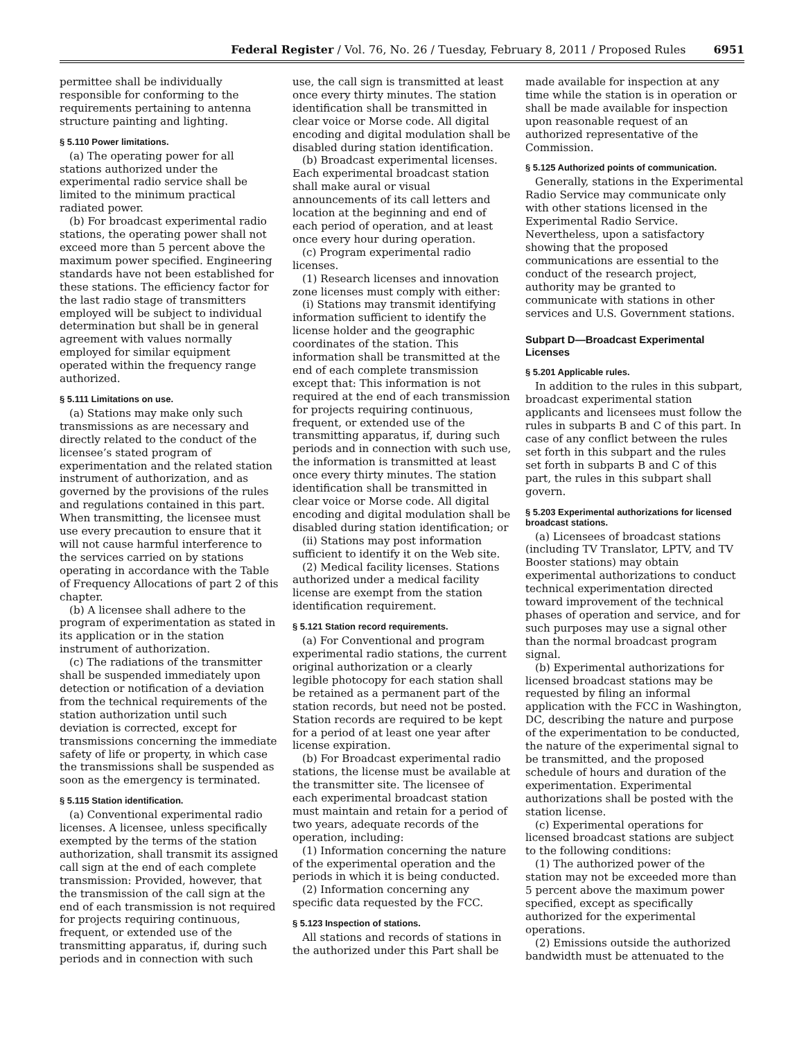Federal Register / Vol. 76, No. 26 / Tuesday, February 8, 2011 / Proposed Rules 6951
permittee shall be individually responsible for conforming to the requirements pertaining to antenna structure painting and lighting.
§ 5.110 Power limitations.
(a) The operating power for all stations authorized under the experimental radio service shall be limited to the minimum practical radiated power.
(b) For broadcast experimental radio stations, the operating power shall not exceed more than 5 percent above the maximum power specified. Engineering standards have not been established for these stations. The efficiency factor for the last radio stage of transmitters employed will be subject to individual determination but shall be in general agreement with values normally employed for similar equipment operated within the frequency range authorized.
§ 5.111 Limitations on use.
(a) Stations may make only such transmissions as are necessary and directly related to the conduct of the licensee’s stated program of experimentation and the related station instrument of authorization, and as governed by the provisions of the rules and regulations contained in this part. When transmitting, the licensee must use every precaution to ensure that it will not cause harmful interference to the services carried on by stations operating in accordance with the Table of Frequency Allocations of part 2 of this chapter.
(b) A licensee shall adhere to the program of experimentation as stated in its application or in the station instrument of authorization.
(c) The radiations of the transmitter shall be suspended immediately upon detection or notification of a deviation from the technical requirements of the station authorization until such deviation is corrected, except for transmissions concerning the immediate safety of life or property, in which case the transmissions shall be suspended as soon as the emergency is terminated.
§ 5.115 Station identification.
(a) Conventional experimental radio licenses. A licensee, unless specifically exempted by the terms of the station authorization, shall transmit its assigned call sign at the end of each complete transmission: Provided, however, that the transmission of the call sign at the end of each transmission is not required for projects requiring continuous, frequent, or extended use of the transmitting apparatus, if, during such periods and in connection with such
use, the call sign is transmitted at least once every thirty minutes. The station identification shall be transmitted in clear voice or Morse code. All digital encoding and digital modulation shall be disabled during station identification.
(b) Broadcast experimental licenses. Each experimental broadcast station shall make aural or visual announcements of its call letters and location at the beginning and end of each period of operation, and at least once every hour during operation.
(c) Program experimental radio licenses.
(1) Research licenses and innovation zone licenses must comply with either:
(i) Stations may transmit identifying information sufficient to identify the license holder and the geographic coordinates of the station. This information shall be transmitted at the end of each complete transmission except that: This information is not required at the end of each transmission for projects requiring continuous, frequent, or extended use of the transmitting apparatus, if, during such periods and in connection with such use, the information is transmitted at least once every thirty minutes. The station identification shall be transmitted in clear voice or Morse code. All digital encoding and digital modulation shall be disabled during station identification; or
(ii) Stations may post information sufficient to identify it on the Web site.
(2) Medical facility licenses. Stations authorized under a medical facility license are exempt from the station identification requirement.
§ 5.121 Station record requirements.
(a) For Conventional and program experimental radio stations, the current original authorization or a clearly legible photocopy for each station shall be retained as a permanent part of the station records, but need not be posted. Station records are required to be kept for a period of at least one year after license expiration.
(b) For Broadcast experimental radio stations, the license must be available at the transmitter site. The licensee of each experimental broadcast station must maintain and retain for a period of two years, adequate records of the operation, including:
(1) Information concerning the nature of the experimental operation and the periods in which it is being conducted.
(2) Information concerning any specific data requested by the FCC.
§ 5.123 Inspection of stations.
All stations and records of stations in the authorized under this Part shall be
made available for inspection at any time while the station is in operation or shall be made available for inspection upon reasonable request of an authorized representative of the Commission.
§ 5.125 Authorized points of communication.
Generally, stations in the Experimental Radio Service may communicate only with other stations licensed in the Experimental Radio Service. Nevertheless, upon a satisfactory showing that the proposed communications are essential to the conduct of the research project, authority may be granted to communicate with stations in other services and U.S. Government stations.
Subpart D—Broadcast Experimental Licenses
§ 5.201 Applicable rules.
In addition to the rules in this subpart, broadcast experimental station applicants and licensees must follow the rules in subparts B and C of this part. In case of any conflict between the rules set forth in this subpart and the rules set forth in subparts B and C of this part, the rules in this subpart shall govern.
§ 5.203 Experimental authorizations for licensed broadcast stations.
(a) Licensees of broadcast stations (including TV Translator, LPTV, and TV Booster stations) may obtain experimental authorizations to conduct technical experimentation directed toward improvement of the technical phases of operation and service, and for such purposes may use a signal other than the normal broadcast program signal.
(b) Experimental authorizations for licensed broadcast stations may be requested by filing an informal application with the FCC in Washington, DC, describing the nature and purpose of the experimentation to be conducted, the nature of the experimental signal to be transmitted, and the proposed schedule of hours and duration of the experimentation. Experimental authorizations shall be posted with the station license.
(c) Experimental operations for licensed broadcast stations are subject to the following conditions:
(1) The authorized power of the station may not be exceeded more than 5 percent above the maximum power specified, except as specifically authorized for the experimental operations.
(2) Emissions outside the authorized bandwidth must be attenuated to the